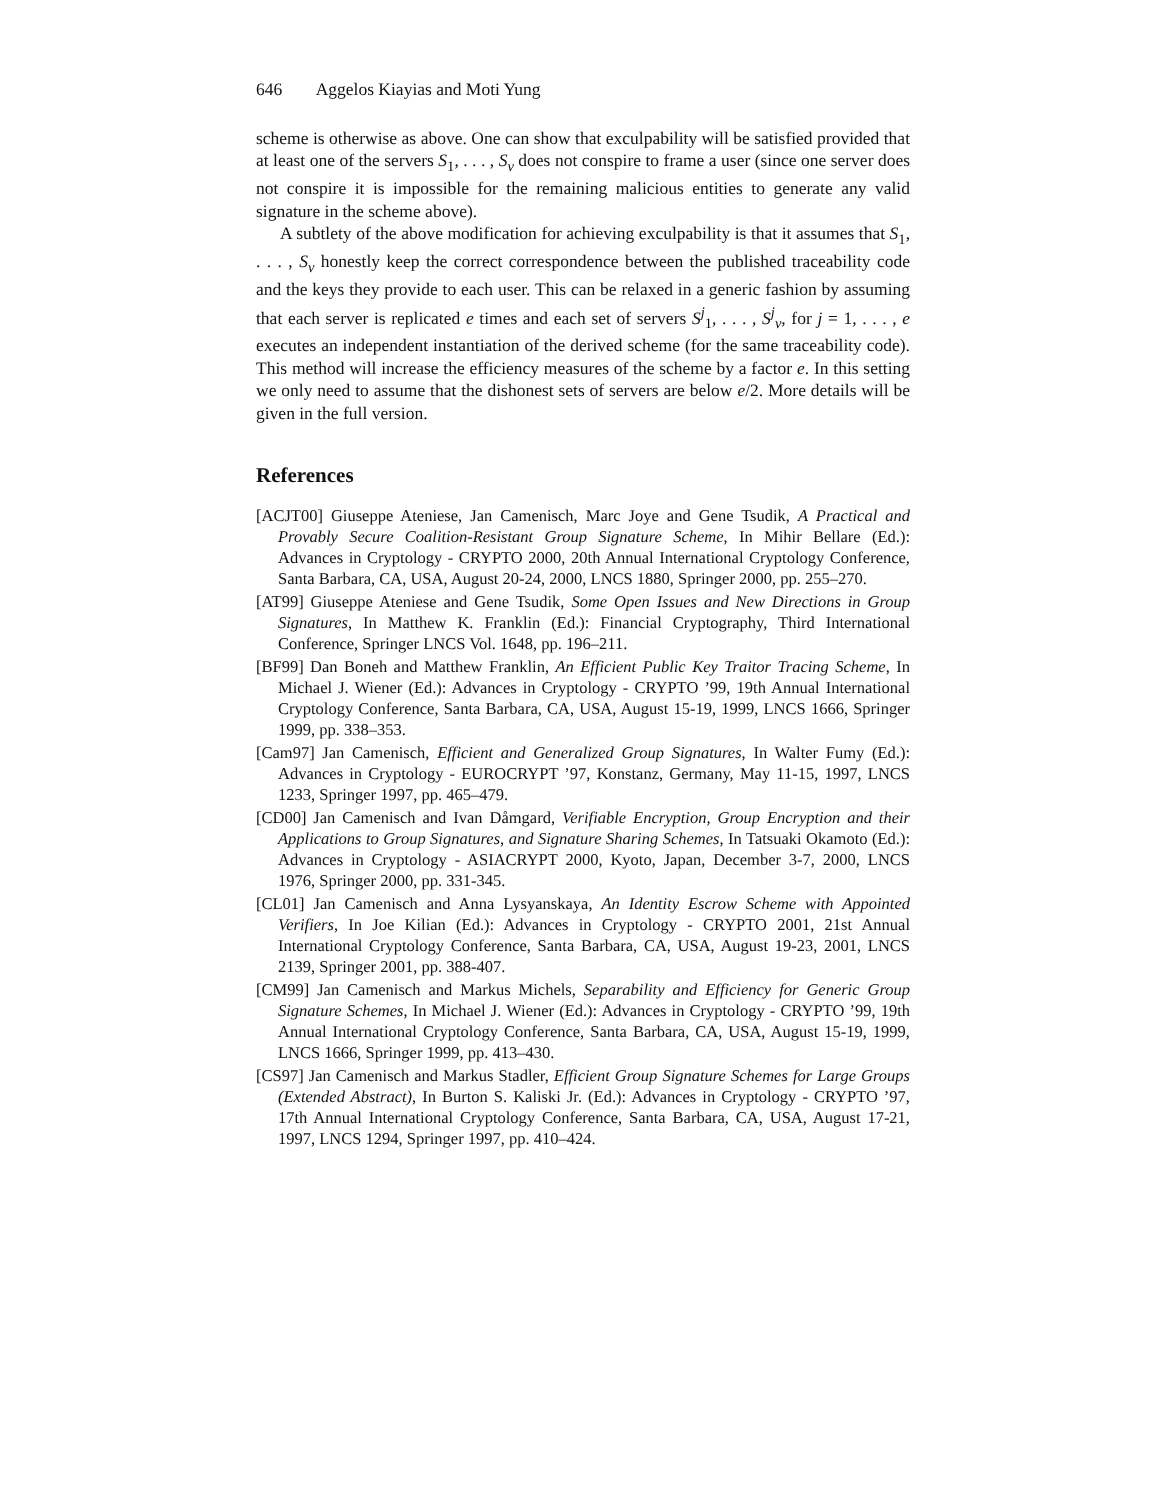646 Aggelos Kiayias and Moti Yung
scheme is otherwise as above. One can show that exculpability will be satisfied provided that at least one of the servers S<sub>1</sub>, . . . , S<sub>v</sub> does not conspire to frame a user (since one server does not conspire it is impossible for the remaining malicious entities to generate any valid signature in the scheme above).
A subtlety of the above modification for achieving exculpability is that it assumes that S<sub>1</sub>, . . . , S<sub>v</sub> honestly keep the correct correspondence between the published traceability code and the keys they provide to each user. This can be relaxed in a generic fashion by assuming that each server is replicated e times and each set of servers S<sup>j</sup><sub>1</sub>, . . . , S<sup>j</sup><sub>v</sub>, for j = 1, . . . , e executes an independent instantiation of the derived scheme (for the same traceability code). This method will increase the efficiency measures of the scheme by a factor e. In this setting we only need to assume that the dishonest sets of servers are below e/2. More details will be given in the full version.
References
[ACJT00] Giuseppe Ateniese, Jan Camenisch, Marc Joye and Gene Tsudik, A Practical and Provably Secure Coalition-Resistant Group Signature Scheme, In Mihir Bellare (Ed.): Advances in Cryptology - CRYPTO 2000, 20th Annual International Cryptology Conference, Santa Barbara, CA, USA, August 20-24, 2000, LNCS 1880, Springer 2000, pp. 255–270.
[AT99] Giuseppe Ateniese and Gene Tsudik, Some Open Issues and New Directions in Group Signatures, In Matthew K. Franklin (Ed.): Financial Cryptography, Third International Conference, Springer LNCS Vol. 1648, pp. 196–211.
[BF99] Dan Boneh and Matthew Franklin, An Efficient Public Key Traitor Tracing Scheme, In Michael J. Wiener (Ed.): Advances in Cryptology - CRYPTO ’99, 19th Annual International Cryptology Conference, Santa Barbara, CA, USA, August 15-19, 1999, LNCS 1666, Springer 1999, pp. 338–353.
[Cam97] Jan Camenisch, Efficient and Generalized Group Signatures, In Walter Fumy (Ed.): Advances in Cryptology - EUROCRYPT ’97, Konstanz, Germany, May 11-15, 1997, LNCS 1233, Springer 1997, pp. 465–479.
[CD00] Jan Camenisch and Ivan Dåmgard, Verifiable Encryption, Group Encryption and their Applications to Group Signatures, and Signature Sharing Schemes, In Tatsuaki Okamoto (Ed.): Advances in Cryptology - ASIACRYPT 2000, Kyoto, Japan, December 3-7, 2000, LNCS 1976, Springer 2000, pp. 331-345.
[CL01] Jan Camenisch and Anna Lysyanskaya, An Identity Escrow Scheme with Appointed Verifiers, In Joe Kilian (Ed.): Advances in Cryptology - CRYPTO 2001, 21st Annual International Cryptology Conference, Santa Barbara, CA, USA, August 19-23, 2001, LNCS 2139, Springer 2001, pp. 388-407.
[CM99] Jan Camenisch and Markus Michels, Separability and Efficiency for Generic Group Signature Schemes, In Michael J. Wiener (Ed.): Advances in Cryptology - CRYPTO ’99, 19th Annual International Cryptology Conference, Santa Barbara, CA, USA, August 15-19, 1999, LNCS 1666, Springer 1999, pp. 413–430.
[CS97] Jan Camenisch and Markus Stadler, Efficient Group Signature Schemes for Large Groups (Extended Abstract), In Burton S. Kaliski Jr. (Ed.): Advances in Cryptology - CRYPTO ’97, 17th Annual International Cryptology Conference, Santa Barbara, CA, USA, August 17-21, 1997, LNCS 1294, Springer 1997, pp. 410–424.